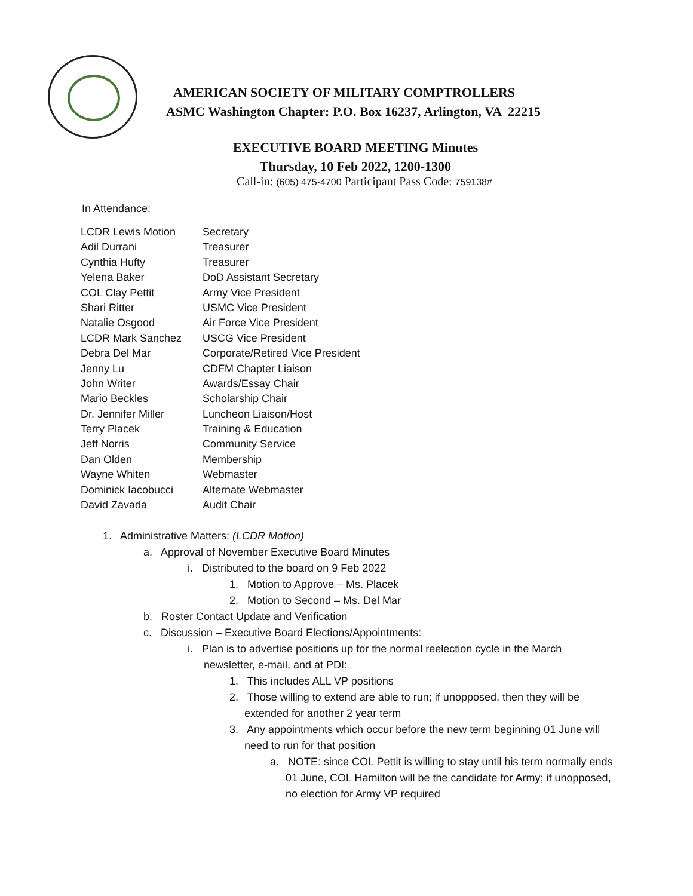AMERICAN SOCIETY OF MILITARY COMPTROLLERS
ASMC Washington Chapter: P.O. Box 16237, Arlington, VA 22215
EXECUTIVE BOARD MEETING Minutes
Thursday, 10 Feb 2022, 1200-1300
Call-in: (605) 475-4700 Participant Pass Code: 759138#
In Attendance:
| LCDR Lewis Motion | Secretary |
| Adil Durrani | Treasurer |
| Cynthia Hufty | Treasurer |
| Yelena Baker | DoD Assistant Secretary |
| COL Clay Pettit | Army Vice President |
| Shari Ritter | USMC Vice President |
| Natalie Osgood | Air Force Vice President |
| LCDR Mark Sanchez | USCG Vice President |
| Debra Del Mar | Corporate/Retired Vice President |
| Jenny Lu | CDFM Chapter Liaison |
| John Writer | Awards/Essay Chair |
| Mario Beckles | Scholarship Chair |
| Dr. Jennifer Miller | Luncheon Liaison/Host |
| Terry Placek | Training & Education |
| Jeff Norris | Community Service |
| Dan Olden | Membership |
| Wayne Whiten | Webmaster |
| Dominick Iacobucci | Alternate Webmaster |
| David Zavada | Audit Chair |
1. Administrative Matters: (LCDR Motion)
a. Approval of November Executive Board Minutes
i. Distributed to the board on 9 Feb 2022
1. Motion to Approve – Ms. Placek
2. Motion to Second – Ms. Del Mar
b. Roster Contact Update and Verification
c. Discussion – Executive Board Elections/Appointments:
i. Plan is to advertise positions up for the normal reelection cycle in the March newsletter, e-mail, and at PDI:
1. This includes ALL VP positions
2. Those willing to extend are able to run; if unopposed, then they will be extended for another 2 year term
3. Any appointments which occur before the new term beginning 01 June will need to run for that position
a. NOTE: since COL Pettit is willing to stay until his term normally ends 01 June, COL Hamilton will be the candidate for Army; if unopposed, no election for Army VP required